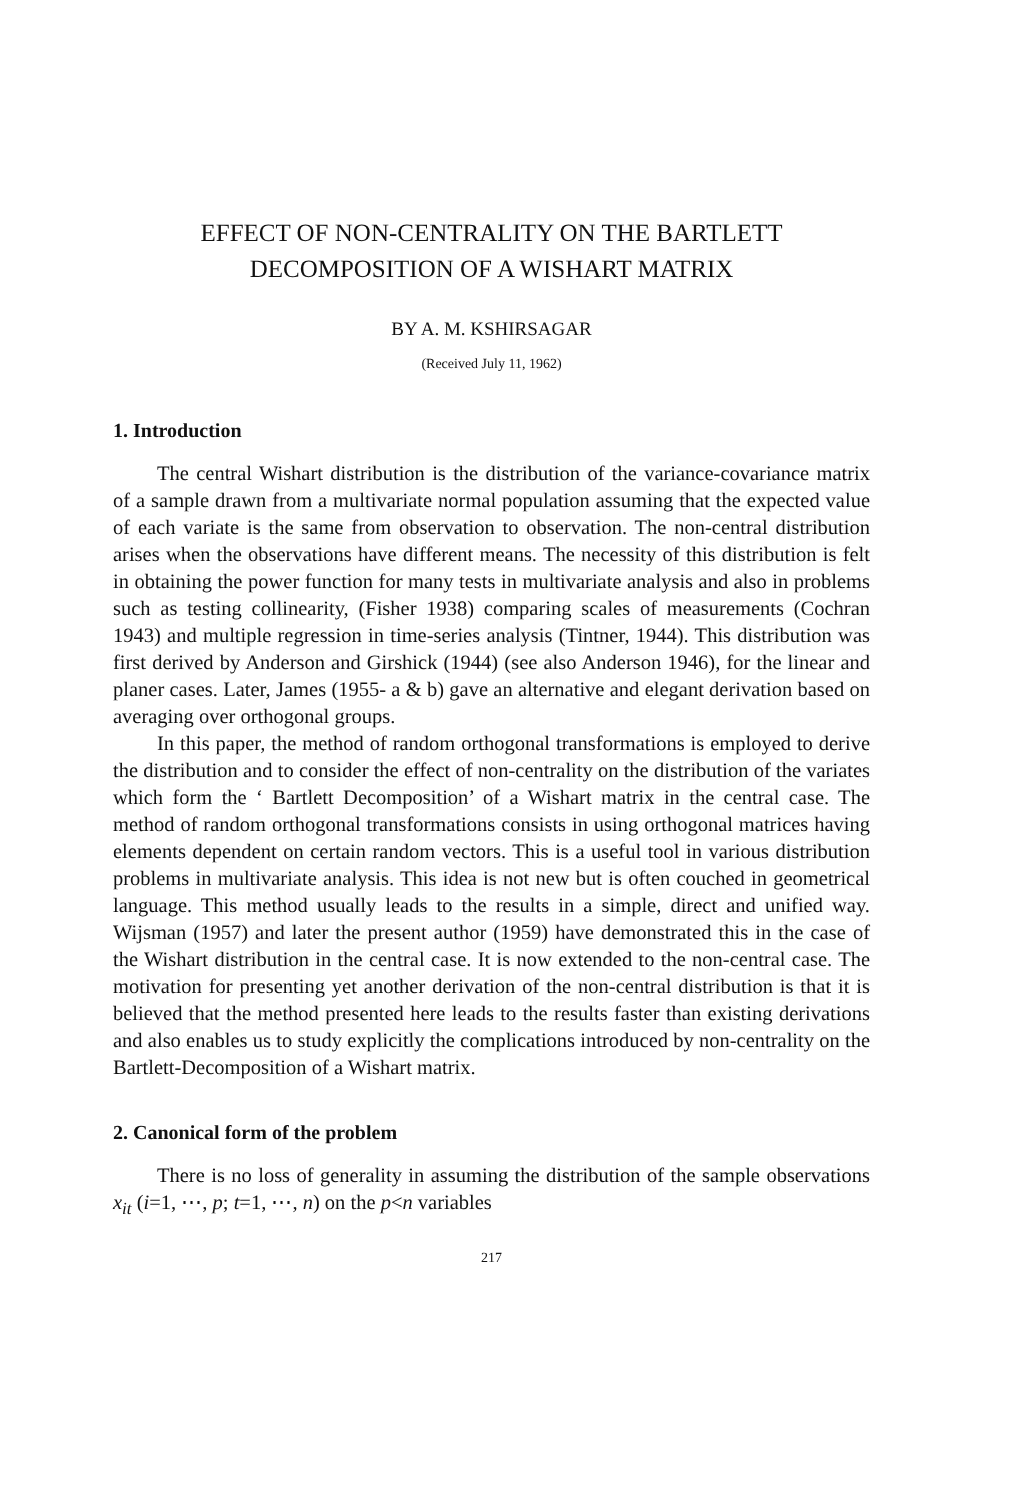EFFECT OF NON-CENTRALITY ON THE BARTLETT
DECOMPOSITION OF A WISHART MATRIX
BY A. M. KSHIRSAGAR
(Received July 11, 1962)
1. Introduction
The central Wishart distribution is the distribution of the variance-covariance matrix of a sample drawn from a multivariate normal population assuming that the expected value of each variate is the same from observation to observation. The non-central distribution arises when the observations have different means. The necessity of this distribution is felt in obtaining the power function for many tests in multivariate analysis and also in problems such as testing collinearity, (Fisher 1938) comparing scales of measurements (Cochran 1943) and multiple regression in time-series analysis (Tintner, 1944). This distribution was first derived by Anderson and Girshick (1944) (see also Anderson 1946), for the linear and planer cases. Later, James (1955- a & b) gave an alternative and elegant derivation based on averaging over orthogonal groups.
In this paper, the method of random orthogonal transformations is employed to derive the distribution and to consider the effect of non-centrality on the distribution of the variates which form the ‘ Bartlett Decomposition’ of a Wishart matrix in the central case. The method of random orthogonal transformations consists in using orthogonal matrices having elements dependent on certain random vectors. This is a useful tool in various distribution problems in multivariate analysis. This idea is not new but is often couched in geometrical language. This method usually leads to the results in a simple, direct and unified way. Wijsman (1957) and later the present author (1959) have demonstrated this in the case of the Wishart distribution in the central case. It is now extended to the non-central case. The motivation for presenting yet another derivation of the non-central distribution is that it is believed that the method presented here leads to the results faster than existing derivations and also enables us to study explicitly the complications introduced by non-centrality on the Bartlett-Decomposition of a Wishart matrix.
2. Canonical form of the problem
There is no loss of generality in assuming the distribution of the sample observations x<sub>it</sub> (i=1, ⋯, p; t=1, ⋯, n) on the p<n variables
217